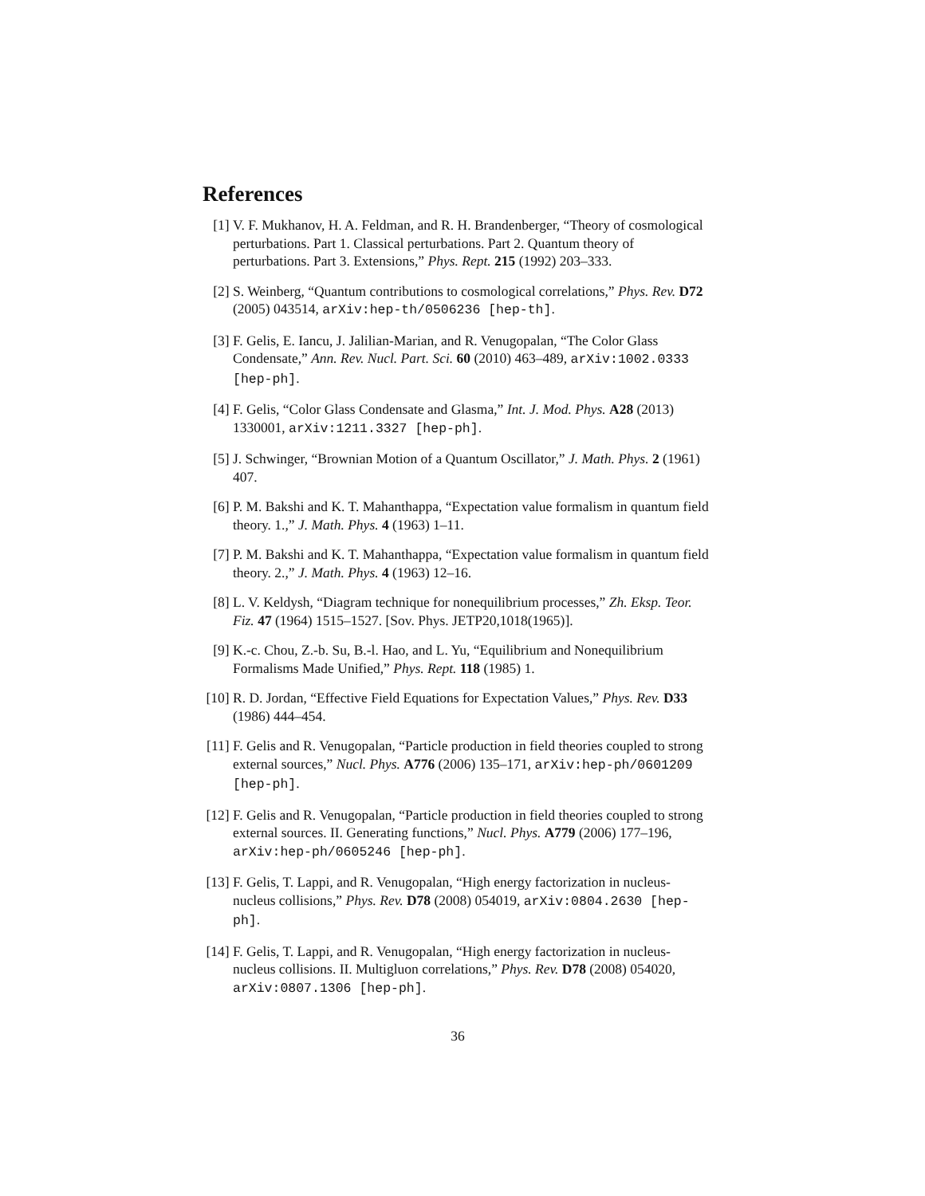References
[1] V. F. Mukhanov, H. A. Feldman, and R. H. Brandenberger, “Theory of cosmological perturbations. Part 1. Classical perturbations. Part 2. Quantum theory of perturbations. Part 3. Extensions,” Phys. Rept. 215 (1992) 203–333.
[2] S. Weinberg, “Quantum contributions to cosmological correlations,” Phys. Rev. D72 (2005) 043514, arXiv:hep-th/0506236 [hep-th].
[3] F. Gelis, E. Iancu, J. Jalilian-Marian, and R. Venugopalan, “The Color Glass Condensate,” Ann. Rev. Nucl. Part. Sci. 60 (2010) 463–489, arXiv:1002.0333 [hep-ph].
[4] F. Gelis, “Color Glass Condensate and Glasma,” Int. J. Mod. Phys. A28 (2013) 1330001, arXiv:1211.3327 [hep-ph].
[5] J. Schwinger, “Brownian Motion of a Quantum Oscillator,” J. Math. Phys. 2 (1961) 407.
[6] P. M. Bakshi and K. T. Mahanthappa, “Expectation value formalism in quantum field theory. 1.,” J. Math. Phys. 4 (1963) 1–11.
[7] P. M. Bakshi and K. T. Mahanthappa, “Expectation value formalism in quantum field theory. 2.,” J. Math. Phys. 4 (1963) 12–16.
[8] L. V. Keldysh, “Diagram technique for nonequilibrium processes,” Zh. Eksp. Teor. Fiz. 47 (1964) 1515–1527. [Sov. Phys. JETP20,1018(1965)].
[9] K.-c. Chou, Z.-b. Su, B.-l. Hao, and L. Yu, “Equilibrium and Nonequilibrium Formalisms Made Unified,” Phys. Rept. 118 (1985) 1.
[10] R. D. Jordan, “Effective Field Equations for Expectation Values,” Phys. Rev. D33 (1986) 444–454.
[11] F. Gelis and R. Venugopalan, “Particle production in field theories coupled to strong external sources,” Nucl. Phys. A776 (2006) 135–171, arXiv:hep-ph/0601209 [hep-ph].
[12] F. Gelis and R. Venugopalan, “Particle production in field theories coupled to strong external sources. II. Generating functions,” Nucl. Phys. A779 (2006) 177–196, arXiv:hep-ph/0605246 [hep-ph].
[13] F. Gelis, T. Lappi, and R. Venugopalan, “High energy factorization in nucleus-nucleus collisions,” Phys. Rev. D78 (2008) 054019, arXiv:0804.2630 [hep-ph].
[14] F. Gelis, T. Lappi, and R. Venugopalan, “High energy factorization in nucleus-nucleus collisions. II. Multigluon correlations,” Phys. Rev. D78 (2008) 054020, arXiv:0807.1306 [hep-ph].
36